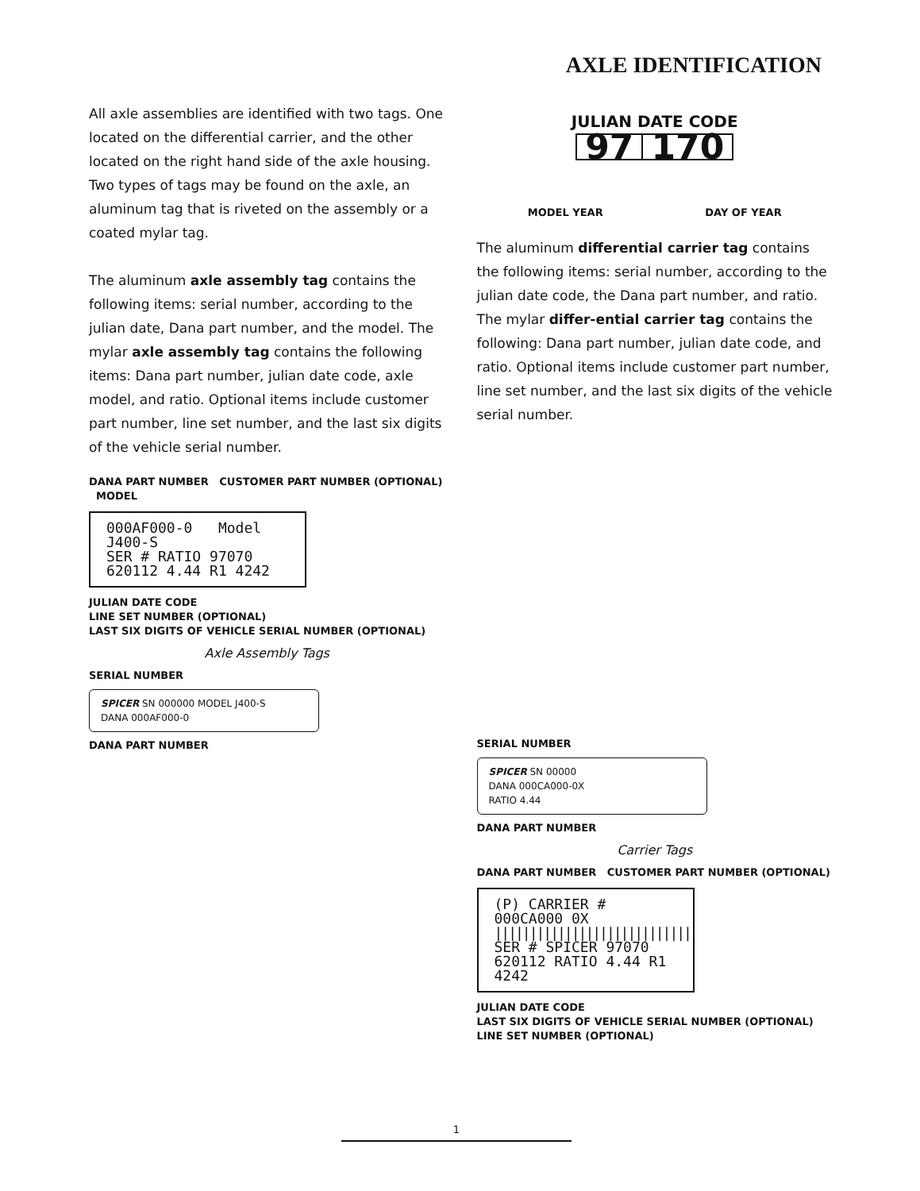AXLE IDENTIFICATION
All axle assemblies are identified with two tags. One located on the differential carrier, and the other located on the right hand side of the axle housing. Two types of tags may be found on the axle, an aluminum tag that is riveted on the assembly or a coated mylar tag.
The aluminum axle assembly tag contains the following items: serial number, according to the julian date, Dana part number, and the model. The mylar axle assembly tag contains the following items: Dana part number, julian date code, axle model, and ratio. Optional items include customer part number, line set number, and the last six digits of the vehicle serial number.
JULIAN DATE CODE
97 170
MODEL YEAR DAY OF YEAR
The aluminum differential carrier tag contains the following items: serial number, according to the julian date code, the Dana part number, and ratio. The mylar differ-ential carrier tag contains the following: Dana part number, julian date code, and ratio. Optional items include customer part number, line set number, and the last six digits of the vehicle serial number.
DANA PART NUMBER CUSTOMER PART NUMBER (OPTIONAL) MODEL
000AF000-0 Model J400-S
SER # RATIO 97070
620112 4.44 R1 4242
JULIAN DATE CODE
LINE SET NUMBER (OPTIONAL)
LAST SIX DIGITS OF VEHICLE SERIAL NUMBER (OPTIONAL)
Axle Assembly Tags
SERIAL NUMBER
SPICER SN 000000 MODEL J400-S
DANA 000AF000-0
DANA PART NUMBER
SERIAL NUMBER
SPICER SN 00000
DANA 000CA000-0X
RATIO 4.44
DANA PART NUMBER
Carrier Tags
DANA PART NUMBER CUSTOMER PART NUMBER (OPTIONAL)
(P) CARRIER # 000CA000 0X
||||||||||||||||||||||||||||
SER # SPICER 97070
620112 RATIO 4.44 R1 4242
JULIAN DATE CODE
LAST SIX DIGITS OF VEHICLE SERIAL NUMBER (OPTIONAL)
LINE SET NUMBER (OPTIONAL)
1